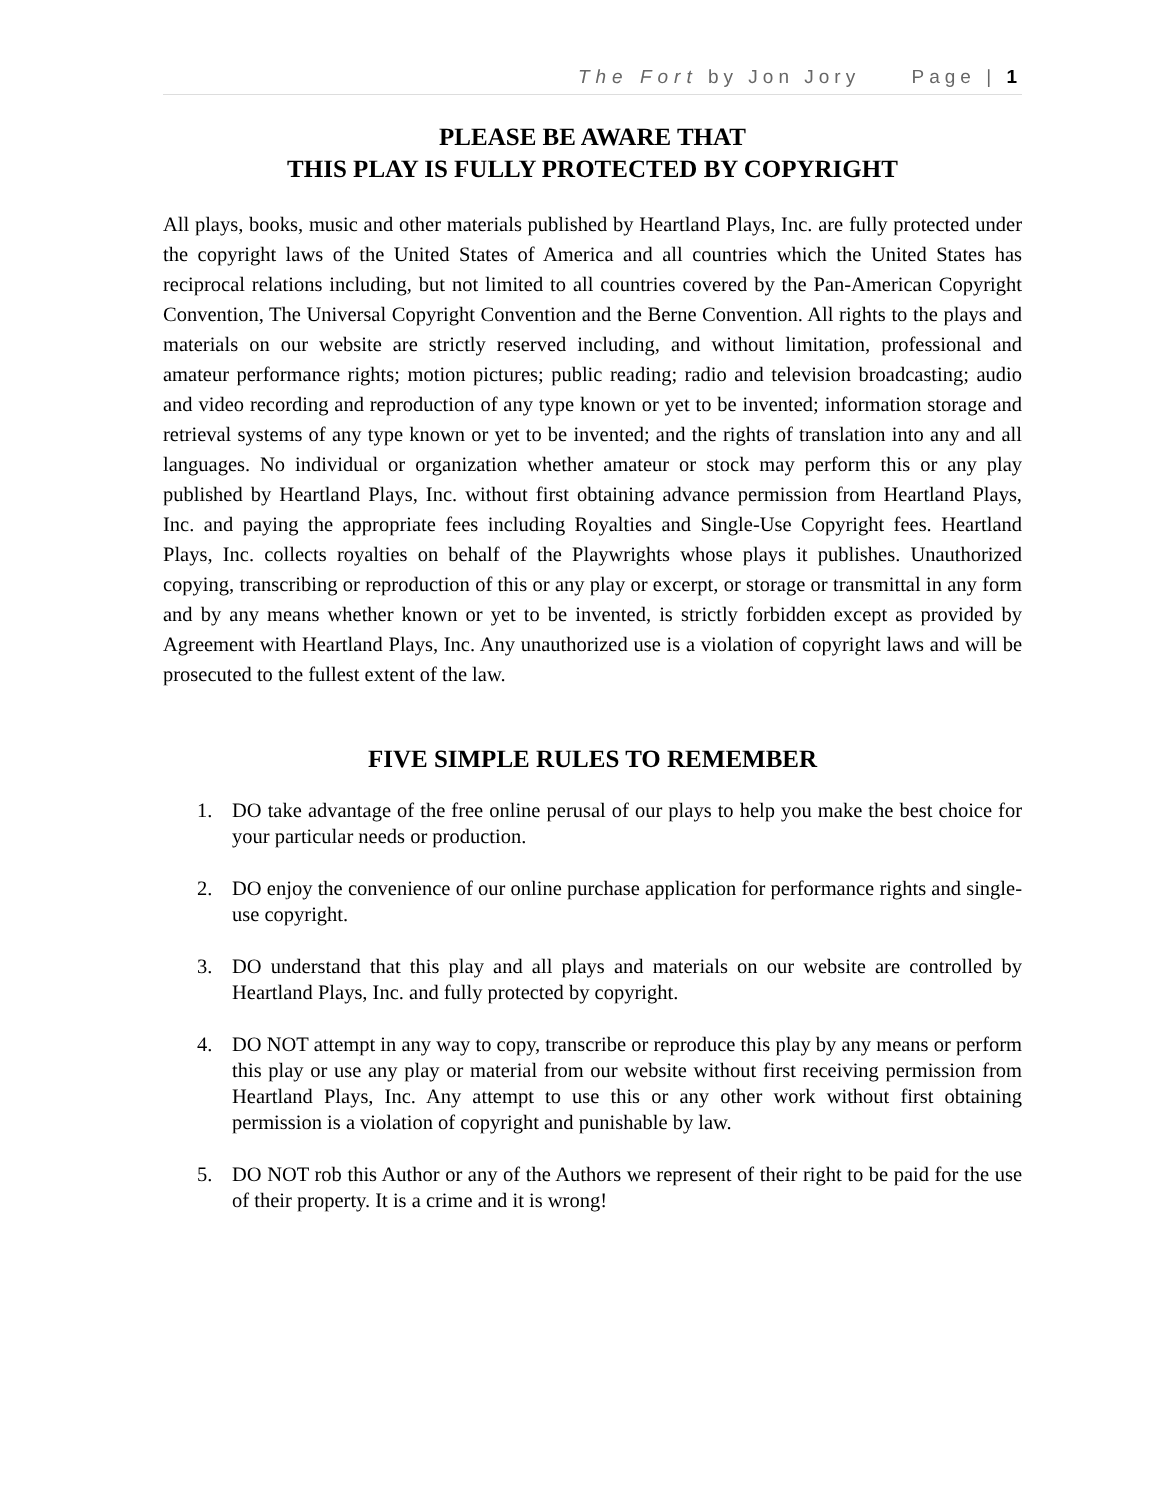The Fort by Jon Jory Page | 1
PLEASE BE AWARE THAT
THIS PLAY IS FULLY PROTECTED BY COPYRIGHT
All plays, books, music and other materials published by Heartland Plays, Inc. are fully protected under the copyright laws of the United States of America and all countries which the United States has reciprocal relations including, but not limited to all countries covered by the Pan-American Copyright Convention, The Universal Copyright Convention and the Berne Convention. All rights to the plays and materials on our website are strictly reserved including, and without limitation, professional and amateur performance rights; motion pictures; public reading; radio and television broadcasting; audio and video recording and reproduction of any type known or yet to be invented; information storage and retrieval systems of any type known or yet to be invented; and the rights of translation into any and all languages. No individual or organization whether amateur or stock may perform this or any play published by Heartland Plays, Inc. without first obtaining advance permission from Heartland Plays, Inc. and paying the appropriate fees including Royalties and Single-Use Copyright fees. Heartland Plays, Inc. collects royalties on behalf of the Playwrights whose plays it publishes. Unauthorized copying, transcribing or reproduction of this or any play or excerpt, or storage or transmittal in any form and by any means whether known or yet to be invented, is strictly forbidden except as provided by Agreement with Heartland Plays, Inc. Any unauthorized use is a violation of copyright laws and will be prosecuted to the fullest extent of the law.
FIVE SIMPLE RULES TO REMEMBER
1. DO take advantage of the free online perusal of our plays to help you make the best choice for your particular needs or production.
2. DO enjoy the convenience of our online purchase application for performance rights and single-use copyright.
3. DO understand that this play and all plays and materials on our website are controlled by Heartland Plays, Inc. and fully protected by copyright.
4. DO NOT attempt in any way to copy, transcribe or reproduce this play by any means or perform this play or use any play or material from our website without first receiving permission from Heartland Plays, Inc. Any attempt to use this or any other work without first obtaining permission is a violation of copyright and punishable by law.
5. DO NOT rob this Author or any of the Authors we represent of their right to be paid for the use of their property. It is a crime and it is wrong!